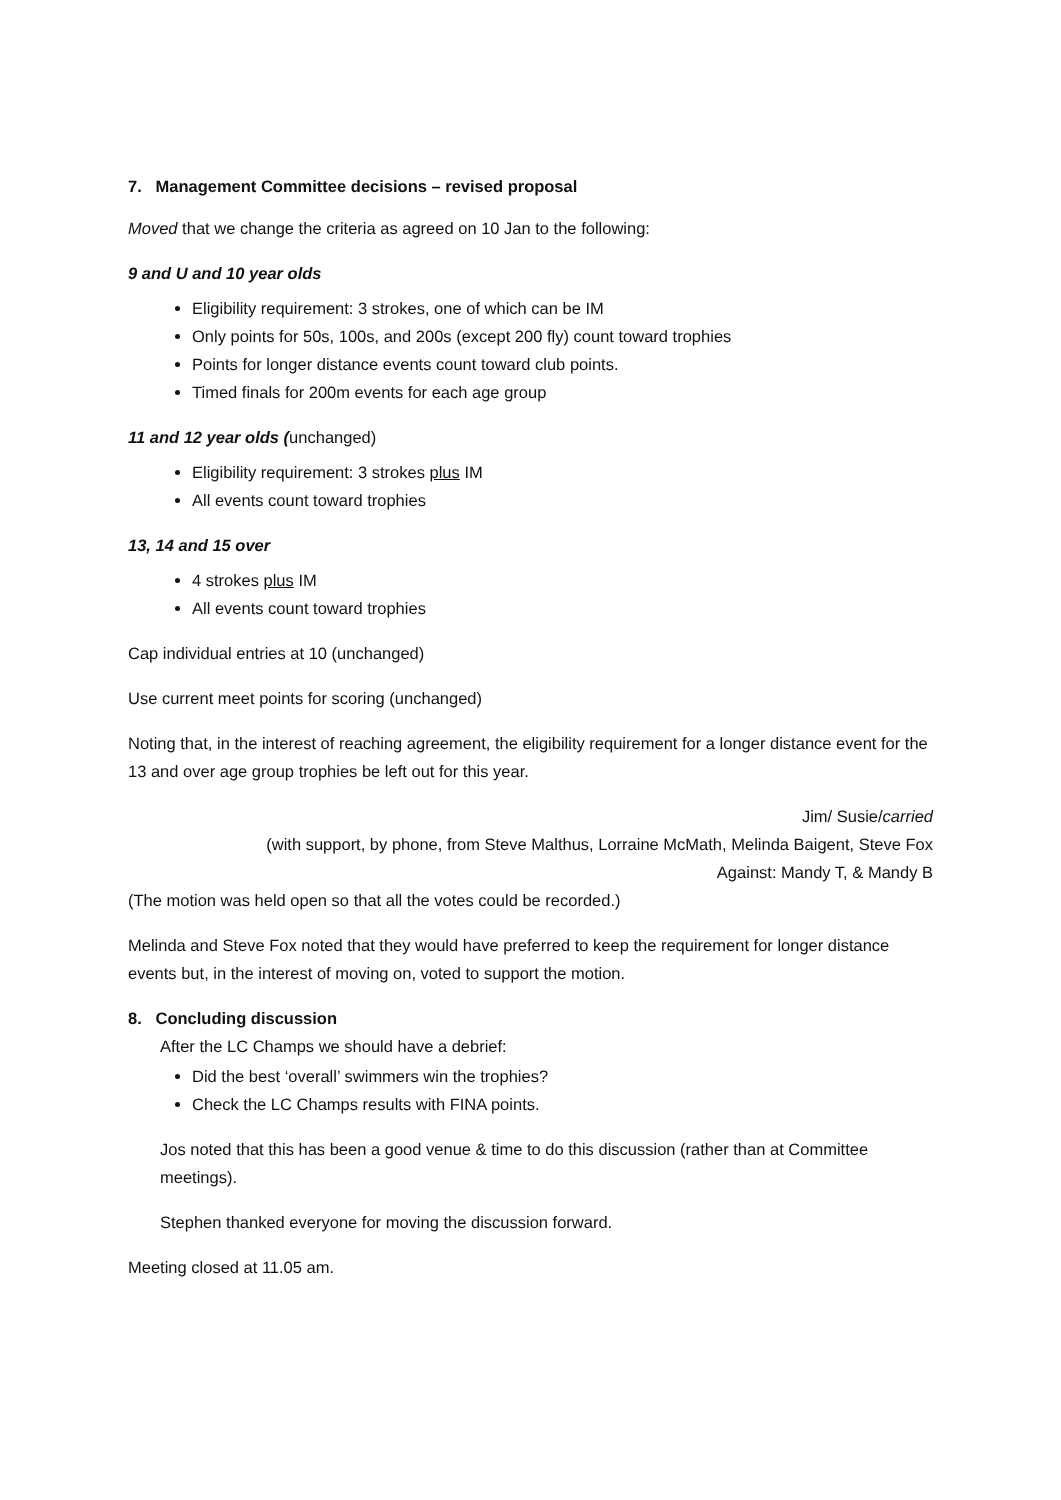7. Management Committee decisions – revised proposal
Moved that we change the criteria as agreed on 10 Jan to the following:
9 and U and 10 year olds
Eligibility requirement: 3 strokes, one of which can be IM
Only points for 50s, 100s, and 200s (except 200 fly) count toward trophies
Points for longer distance events count toward club points.
Timed finals for 200m events for each age group
11 and 12 year olds (unchanged)
Eligibility requirement: 3 strokes plus IM
All events count toward trophies
13, 14 and 15 over
4 strokes plus IM
All events count toward trophies
Cap individual entries at 10 (unchanged)
Use current meet points for scoring (unchanged)
Noting that, in the interest of reaching agreement, the eligibility requirement for a longer distance event for the 13 and over age group trophies be left out for this year.
Jim/ Susie/carried
(with support, by phone, from Steve Malthus, Lorraine McMath, Melinda Baigent, Steve Fox
Against: Mandy T, & Mandy B
(The motion was held open so that all the votes could be recorded.)
Melinda and Steve Fox noted that they would have preferred to keep the requirement for longer distance events but, in the interest of moving on, voted to support the motion.
8. Concluding discussion
After the LC Champs we should have a debrief:
Did the best ‘overall’ swimmers win the trophies?
Check the LC Champs results with FINA points.
Jos noted that this has been a good venue & time to do this discussion (rather than at Committee meetings).
Stephen thanked everyone for moving the discussion forward.
Meeting closed at 11.05 am.